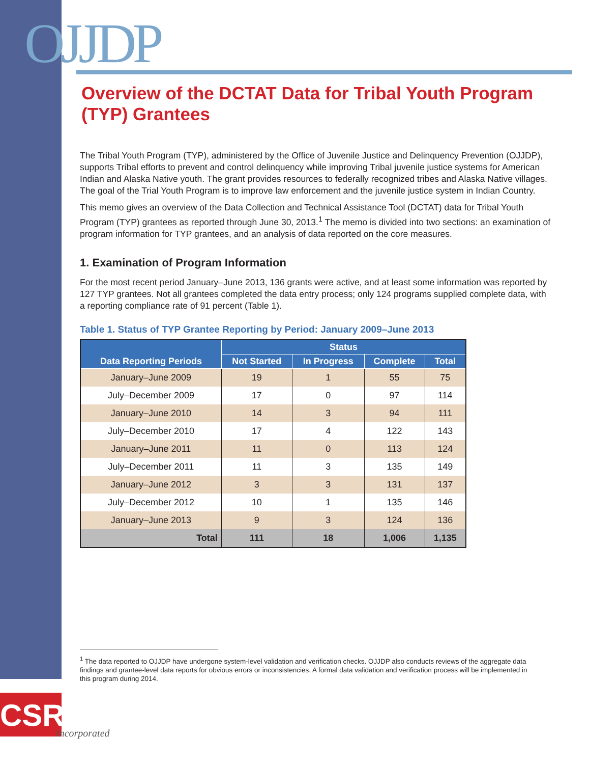OJJDP
Overview of the DCTAT Data for Tribal Youth Program (TYP) Grantees
The Tribal Youth Program (TYP), administered by the Office of Juvenile Justice and Delinquency Prevention (OJJDP), supports Tribal efforts to prevent and control delinquency while improving Tribal juvenile justice systems for American Indian and Alaska Native youth. The grant provides resources to federally recognized tribes and Alaska Native villages. The goal of the Trial Youth Program is to improve law enforcement and the juvenile justice system in Indian Country.
This memo gives an overview of the Data Collection and Technical Assistance Tool (DCTAT) data for Tribal Youth Program (TYP) grantees as reported through June 30, 2013.<sup>1</sup> The memo is divided into two sections: an examination of program information for TYP grantees, and an analysis of data reported on the core measures.
1. Examination of Program Information
For the most recent period January–June 2013, 136 grants were active, and at least some information was reported by 127 TYP grantees. Not all grantees completed the data entry process; only 124 programs supplied complete data, with a reporting compliance rate of 91 percent (Table 1).
Table 1. Status of TYP Grantee Reporting by Period: January 2009–June 2013
| Data Reporting Periods | Status | | | |
| --- | --- | --- | --- | --- |
| | Not Started | In Progress | Complete | Total |
| January–June 2009 | 19 | 1 | 55 | 75 |
| July–December 2009 | 17 | 0 | 97 | 114 |
| January–June 2010 | 14 | 3 | 94 | 111 |
| July–December 2010 | 17 | 4 | 122 | 143 |
| January–June 2011 | 11 | 0 | 113 | 124 |
| July–December 2011 | 11 | 3 | 135 | 149 |
| January–June 2012 | 3 | 3 | 131 | 137 |
| July–December 2012 | 10 | 1 | 135 | 146 |
| January–June 2013 | 9 | 3 | 124 | 136 |
| Total | 111 | 18 | 1,006 | 1,135 |
<sup>1</sup> The data reported to OJJDP have undergone system-level validation and verification checks. OJJDP also conducts reviews of the aggregate data findings and grantee-level data reports for obvious errors or inconsistencies. A formal data validation and verification process will be implemented in this program during 2014.
CSR
Incorporated